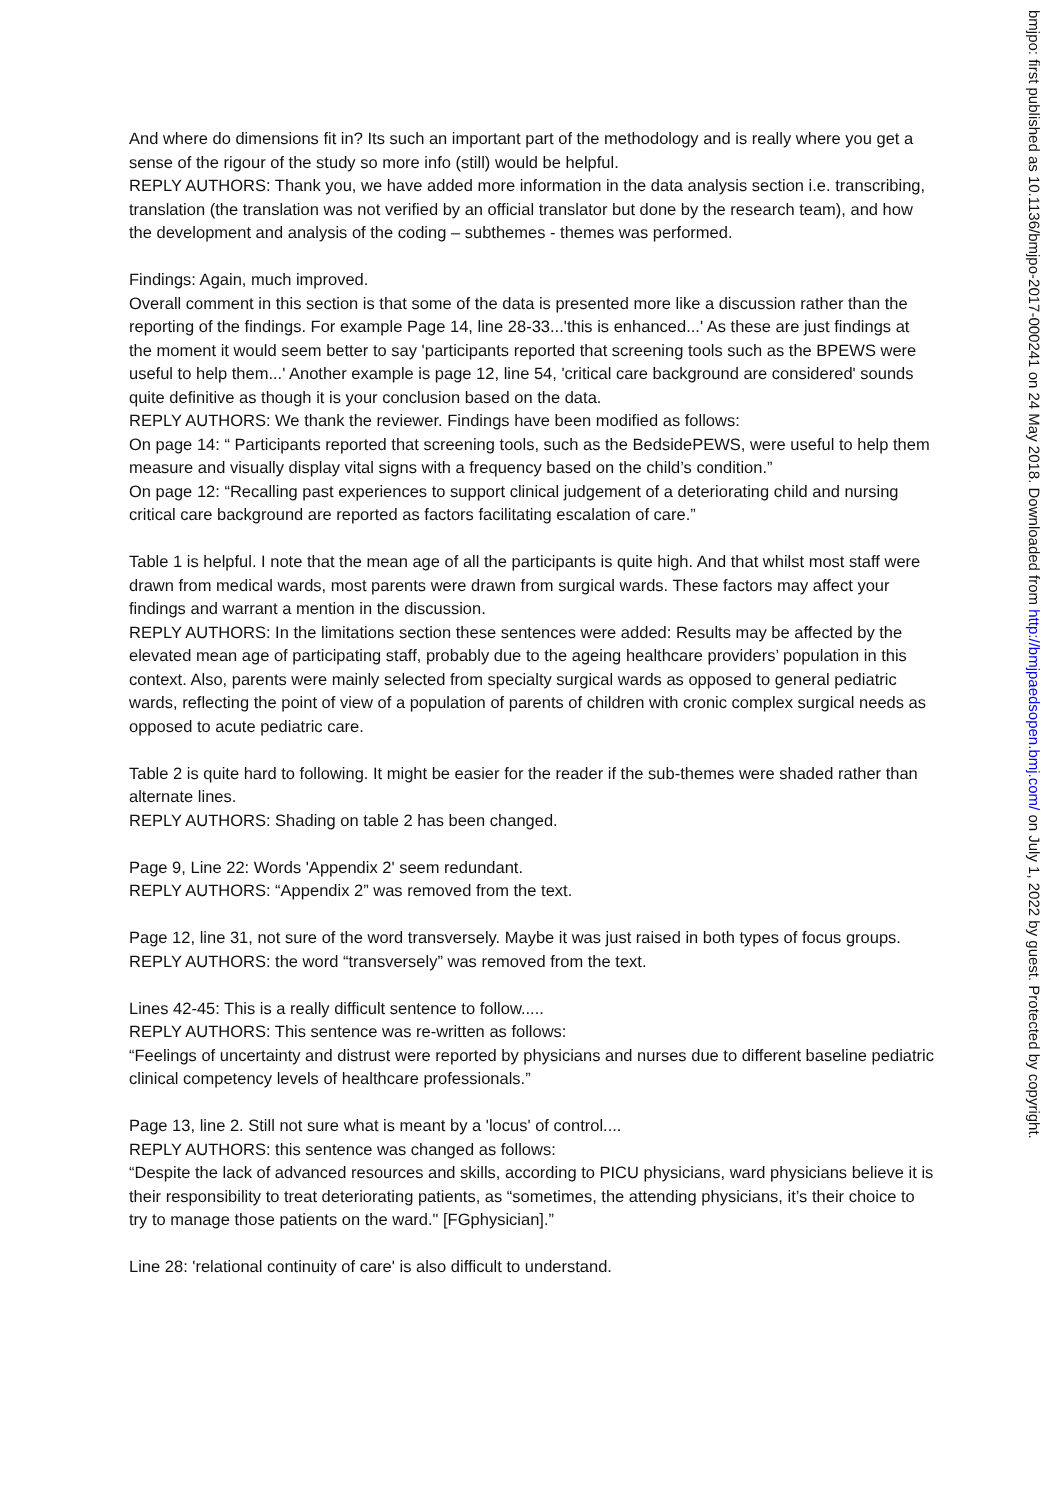And where do dimensions fit in? Its such an important part of the methodology and is really where you get a sense of the rigour of the study so more info (still) would be helpful.
REPLY AUTHORS: Thank you, we have added more information in the data analysis section i.e. transcribing, translation (the translation was not verified by an official translator but done by the research team), and how the development and analysis of the coding – subthemes - themes was performed.
Findings: Again, much improved.
Overall comment in this section is that some of the data is presented more like a discussion rather than the reporting of the findings. For example Page 14, line 28-33...'this is enhanced...' As these are just findings at the moment it would seem better to say 'participants reported that screening tools such as the BPEWS were useful to help them...' Another example is page 12, line 54, 'critical care background are considered' sounds quite definitive as though it is your conclusion based on the data.
REPLY AUTHORS: We thank the reviewer. Findings have been modified as follows:
On page 14: “ Participants reported that screening tools, such as the BedsidePEWS, were useful to help them measure and visually display vital signs with a frequency based on the child’s condition.”
On page 12: “Recalling past experiences to support clinical judgement of a deteriorating child and nursing critical care background are reported as factors facilitating escalation of care.”
Table 1 is helpful. I note that the mean age of all the participants is quite high. And that whilst most staff were drawn from medical wards, most parents were drawn from surgical wards. These factors may affect your findings and warrant a mention in the discussion.
REPLY AUTHORS: In the limitations section these sentences were added: Results may be affected by the elevated mean age of participating staff, probably due to the ageing healthcare providers’ population in this context. Also, parents were mainly selected from specialty surgical wards as opposed to general pediatric wards, reflecting the point of view of a population of parents of children with cronic complex surgical needs as opposed to acute pediatric care.
Table 2 is quite hard to following. It might be easier for the reader if the sub-themes were shaded rather than alternate lines.
REPLY AUTHORS: Shading on table 2 has been changed.
Page 9, Line 22: Words 'Appendix 2' seem redundant.
REPLY AUTHORS: “Appendix 2” was removed from the text.
Page 12, line 31, not sure of the word transversely. Maybe it was just raised in both types of focus groups.
REPLY AUTHORS: the word “transversely” was removed from the text.
Lines 42-45: This is a really difficult sentence to follow.....
REPLY AUTHORS: This sentence was re-written as follows:
“Feelings of uncertainty and distrust were reported by physicians and nurses due to different baseline pediatric clinical competency levels of healthcare professionals.”
Page 13, line 2. Still not sure what is meant by a 'locus' of control....
REPLY AUTHORS: this sentence was changed as follows:
“Despite the lack of advanced resources and skills, according to PICU physicians, ward physicians believe it is their responsibility to treat deteriorating patients, as “sometimes, the attending physicians, it’s their choice to try to manage those patients on the ward." [FGphysician].”
Line 28: 'relational continuity of care' is also difficult to understand.
bmjpo: first published as 10.1136/bmjpo-2017-000241 on 24 May 2018. Downloaded from http://bmjpaedsopen.bmj.com/ on July 1, 2022 by guest. Protected by copyright.